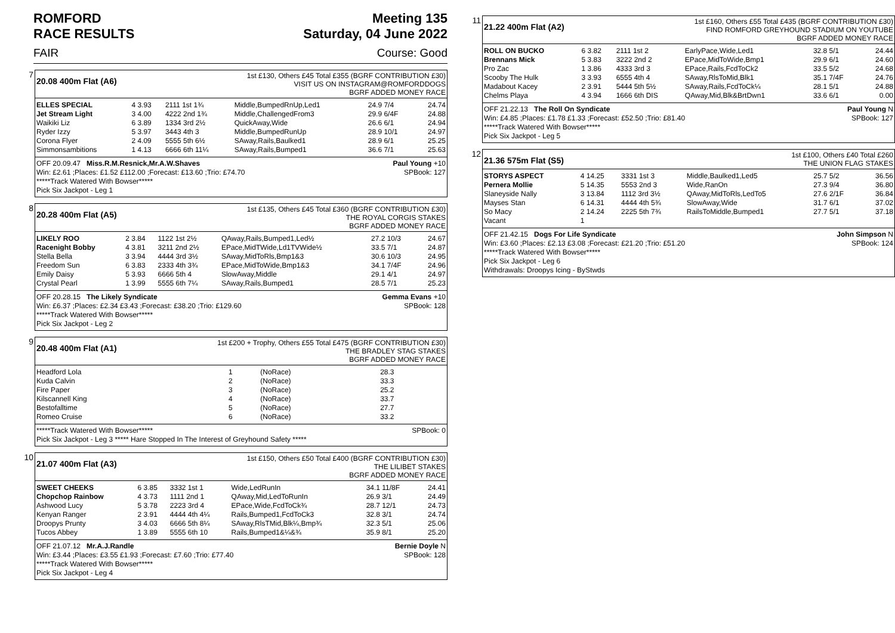ROMFORD
RACE RESULTS Meeting 135
Saturday, 04 June 2022
FAIR Course: Good
7
20.08 400m Flat (A6)
1st £130, Others £45 Total £355 (BGRF CONTRIBUTION £30)
VISIT US ON INSTAGRAM@ROMFORDDOGS
BGRF ADDED MONEY RACE
| ELLES SPECIAL | 4 3.93 | 2111 1st 1¾ | Middle,BumpedRnUp,Led1 | 24.9 7/4 | 24.74 |
| Jet Stream Light | 3 4.00 | 4222 2nd 1¾ | Middle,ChallengedFrom3 | 29.9 6/4F | 24.88 |
| Waikiki Liz | 6 3.89 | 1334 3rd 2½ | QuickAway,Wide | 26.6 6/1 | 24.94 |
| Ryder Izzy | 5 3.97 | 3443 4th 3 | Middle,BumpedRunUp | 28.9 10/1 | 24.97 |
| Corona Flyer | 2 4.09 | 5555 5th 6½ | SAway,Rails,Baulked1 | 28.9 6/1 | 25.25 |
| Simmonsambitions | 1 4.13 | 6666 6th 11¼ | SAway,Rails,Bumped1 | 36.6 7/1 | 25.63 |
OFF 20.09.47 Miss.R.M.Resnick,Mr.A.W.Shaves Paul Young +10
Win: £2.61 ;Places: £1.52 £112.00 ;Forecast: £13.60 ;Trio: £74.70 SPBook: 127
*****Track Watered With Bowser*****
Pick Six Jackpot - Leg 1
8
20.28 400m Flat (A5)
1st £135, Others £45 Total £360 (BGRF CONTRIBUTION £30)
THE ROYAL CORGIS STAKES
BGRF ADDED MONEY RACE
| LIKELY ROO | 2 3.84 | 1122 1st 2½ | QAway,Rails,Bumped1,Led½ | 27.2 10/3 | 24.67 |
| Racenight Bobby | 4 3.81 | 3211 2nd 2½ | EPace,MidTWide,Ld1TVWide½ | 33.5 7/1 | 24.87 |
| Stella Bella | 3 3.94 | 4444 3rd 3½ | SAway,MidToRls,Bmp1&3 | 30.6 10/3 | 24.95 |
| Freedom Sun | 6 3.83 | 2333 4th 3¾ | EPace,MidToWide,Bmp1&3 | 34.1 7/4F | 24.96 |
| Emily Daisy | 5 3.93 | 6666 5th 4 | SlowAway,Middle | 29.1 4/1 | 24.97 |
| Crystal Pearl | 1 3.99 | 5555 6th 7¼ | SAway,Rails,Bumped1 | 28.5 7/1 | 25.23 |
OFF 20.28.15 The Likely Syndicate Gemma Evans +10
Win: £6.37 ;Places: £2.34 £3.43 ;Forecast: £38.20 ;Trio: £129.60 SPBook: 128
*****Track Watered With Bowser*****
Pick Six Jackpot - Leg 2
9
20.48 400m Flat (A1)
1st £200 + Trophy, Others £55 Total £475 (BGRF CONTRIBUTION £30)
THE BRADLEY STAG STAKES
BGRF ADDED MONEY RACE
| Headford Lola | 1 | | (NoRace) | 28.3 | |
| Kuda Calvin | 2 | | (NoRace) | 33.3 | |
| Fire Paper | 3 | | (NoRace) | 25.2 | |
| Kilscannell King | 4 | | (NoRace) | 33.7 | |
| Bestofalltime | 5 | | (NoRace) | 27.7 | |
| Romeo Cruise | 6 | | (NoRace) | 33.2 | |
*****Track Watered With Bowser***** SPBook: 0
Pick Six Jackpot - Leg 3 ***** Hare Stopped In The Interest of Greyhound Safety *****
10
21.07 400m Flat (A3)
1st £150, Others £50 Total £400 (BGRF CONTRIBUTION £30)
THE LILIBET STAKES
BGRF ADDED MONEY RACE
| SWEET CHEEKS | 6 3.85 | 3332 1st 1 | Wide,LedRunIn | 34.1 11/8F | 24.41 |
| Chopchop Rainbow | 4 3.73 | 1111 2nd 1 | QAway,Mid,LedToRunIn | 26.9 3/1 | 24.49 |
| Ashwood Lucy | 5 3.78 | 2223 3rd 4 | EPace,Wide,FcdToCk¾ | 28.7 12/1 | 24.73 |
| Kenyan Ranger | 2 3.91 | 4444 4th 4¼ | Rails,Bumped1,FcdToCk3 | 32.8 3/1 | 24.74 |
| Droopys Prunty | 3 4.03 | 6666 5th 8¼ | SAway,RlsTMid,Blk¼,Bmp¾ | 32.3 5/1 | 25.06 |
| Tucos Abbey | 1 3.89 | 5555 6th 10 | Rails,Bumped1&¼&¾ | 35.9 8/1 | 25.20 |
OFF 21.07.12 Mr.A.J.Randle Bernie Doyle N
Win: £3.44 ;Places: £3.55 £1.93 ;Forecast: £7.60 ;Trio: £77.40 SPBook: 128
*****Track Watered With Bowser*****
Pick Six Jackpot - Leg 4
11
21.22 400m Flat (A2)
1st £160, Others £55 Total £435 (BGRF CONTRIBUTION £30)
FIND ROMFORD GREYHOUND STADIUM ON YOUTUBE
BGRF ADDED MONEY RACE
| ROLL ON BUCKO | 6 3.82 | 2111 1st 2 | EarlyPace,Wide,Led1 | 32.8 5/1 | 24.44 |
| Brennans Mick | 5 3.83 | 3222 2nd 2 | EPace,MidToWide,Bmp1 | 29.9 6/1 | 24.60 |
| Pro Zac | 1 3.86 | 4333 3rd 3 | EPace,Rails,FcdToCk2 | 33.5 5/2 | 24.68 |
| Scooby The Hulk | 3 3.93 | 6555 4th 4 | SAway,RlsToMid,Blk1 | 35.1 7/4F | 24.76 |
| Madabout Kacey | 2 3.91 | 5444 5th 5½ | SAway,Rails,FcdToCk¼ | 28.1 5/1 | 24.88 |
| Chelms Playa | 4 3.94 | 1666 6th DIS | QAway,Mid,Blk&BrtDwn1 | 33.6 6/1 | 0.00 |
OFF 21.22.13 The Roll On Syndicate Paul Young N
Win: £4.85 ;Places: £1.78 £1.33 ;Forecast: £52.50 ;Trio: £81.40 SPBook: 127
*****Track Watered With Bowser*****
Pick Six Jackpot - Leg 5
12
21.36 575m Flat (S5)
1st £100, Others £40 Total £260
THE UNION FLAG STAKES
| STORYS ASPECT | 4 14.25 | 3331 1st 3 | Middle,Baulked1,Led5 | 25.7 5/2 | 36.56 |
| Pernera Mollie | 5 14.35 | 5553 2nd 3 | Wide,RanOn | 27.3 9/4 | 36.80 |
| Slaneyside Nally | 3 13.84 | 1112 3rd 3½ | QAway,MidToRls,LedTo5 | 27.6 2/1F | 36.84 |
| Mayses Stan | 6 14.31 | 4444 4th 5¾ | SlowAway,Wide | 31.7 6/1 | 37.02 |
| So Macy | 2 14.24 | 2225 5th 7¾ | RailsToMiddle,Bumped1 | 27.7 5/1 | 37.18 |
| Vacant | 1 | | | | |
OFF 21.42.15 Dogs For Life Syndicate John Simpson N
Win: £3.60 ;Places: £2.13 £3.08 ;Forecast: £21.20 ;Trio: £51.20 SPBook: 124
*****Track Watered With Bowser*****
Pick Six Jackpot - Leg 6
Withdrawals: Droopys Icing - ByStwds